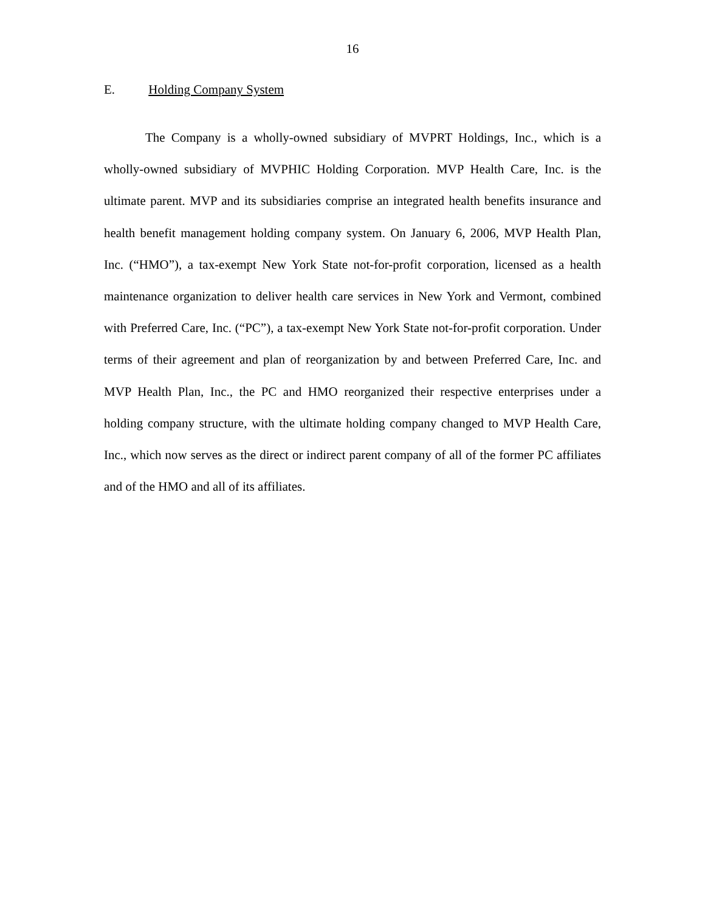16
E. Holding Company System
The Company is a wholly-owned subsidiary of MVPRT Holdings, Inc., which is a wholly-owned subsidiary of MVPHIC Holding Corporation. MVP Health Care, Inc. is the ultimate parent. MVP and its subsidiaries comprise an integrated health benefits insurance and health benefit management holding company system. On January 6, 2006, MVP Health Plan, Inc. (“HMO”), a tax-exempt New York State not-for-profit corporation, licensed as a health maintenance organization to deliver health care services in New York and Vermont, combined with Preferred Care, Inc. (“PC”), a tax-exempt New York State not-for-profit corporation. Under terms of their agreement and plan of reorganization by and between Preferred Care, Inc. and MVP Health Plan, Inc., the PC and HMO reorganized their respective enterprises under a holding company structure, with the ultimate holding company changed to MVP Health Care, Inc., which now serves as the direct or indirect parent company of all of the former PC affiliates and of the HMO and all of its affiliates.